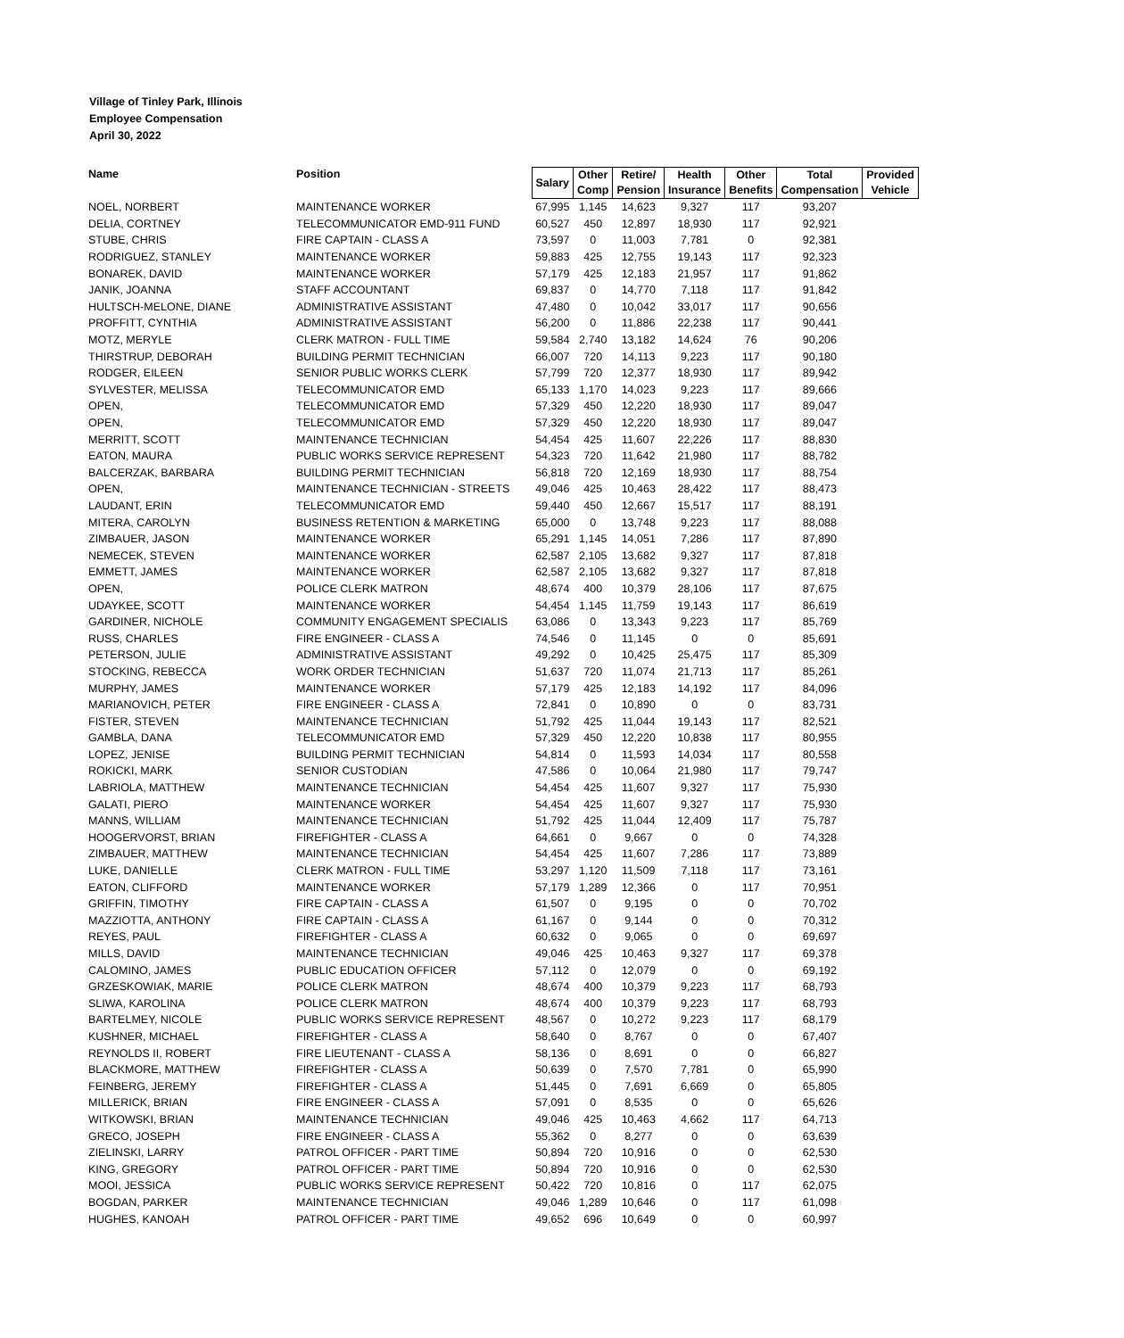Village of Tinley Park, Illinois
Employee Compensation
April 30, 2022
| Name | Position | Salary | Other Comp | Retire/ Pension | Health Insurance | Other Benefits | Total Compensation | Provided Vehicle |
| --- | --- | --- | --- | --- | --- | --- | --- | --- |
| NOEL, NORBERT | MAINTENANCE WORKER | 67,995 | 1,145 | 14,623 | 9,327 | 117 | 93,207 | |
| DELIA, CORTNEY | TELECOMMUNICATOR EMD-911 FUND | 60,527 | 450 | 12,897 | 18,930 | 117 | 92,921 | |
| STUBE, CHRIS | FIRE CAPTAIN - CLASS A | 73,597 | 0 | 11,003 | 7,781 | 0 | 92,381 | |
| RODRIGUEZ, STANLEY | MAINTENANCE WORKER | 59,883 | 425 | 12,755 | 19,143 | 117 | 92,323 | |
| BONAREK, DAVID | MAINTENANCE WORKER | 57,179 | 425 | 12,183 | 21,957 | 117 | 91,862 | |
| JANIK, JOANNA | STAFF ACCOUNTANT | 69,837 | 0 | 14,770 | 7,118 | 117 | 91,842 | |
| HULTSCH-MELONE, DIANE | ADMINISTRATIVE ASSISTANT | 47,480 | 0 | 10,042 | 33,017 | 117 | 90,656 | |
| PROFFITT, CYNTHIA | ADMINISTRATIVE ASSISTANT | 56,200 | 0 | 11,886 | 22,238 | 117 | 90,441 | |
| MOTZ, MERYLE | CLERK MATRON - FULL TIME | 59,584 | 2,740 | 13,182 | 14,624 | 76 | 90,206 | |
| THIRSTRUP, DEBORAH | BUILDING PERMIT TECHNICIAN | 66,007 | 720 | 14,113 | 9,223 | 117 | 90,180 | |
| RODGER, EILEEN | SENIOR PUBLIC WORKS CLERK | 57,799 | 720 | 12,377 | 18,930 | 117 | 89,942 | |
| SYLVESTER, MELISSA | TELECOMMUNICATOR EMD | 65,133 | 1,170 | 14,023 | 9,223 | 117 | 89,666 | |
| OPEN, | TELECOMMUNICATOR EMD | 57,329 | 450 | 12,220 | 18,930 | 117 | 89,047 | |
| OPEN, | TELECOMMUNICATOR EMD | 57,329 | 450 | 12,220 | 18,930 | 117 | 89,047 | |
| MERRITT, SCOTT | MAINTENANCE TECHNICIAN | 54,454 | 425 | 11,607 | 22,226 | 117 | 88,830 | |
| EATON, MAURA | PUBLIC WORKS SERVICE REPRESENT | 54,323 | 720 | 11,642 | 21,980 | 117 | 88,782 | |
| BALCERZAK, BARBARA | BUILDING PERMIT TECHNICIAN | 56,818 | 720 | 12,169 | 18,930 | 117 | 88,754 | |
| OPEN, | MAINTENANCE TECHNICIAN - STREETS | 49,046 | 425 | 10,463 | 28,422 | 117 | 88,473 | |
| LAUDANT, ERIN | TELECOMMUNICATOR EMD | 59,440 | 450 | 12,667 | 15,517 | 117 | 88,191 | |
| MITERA, CAROLYN | BUSINESS RETENTION & MARKETING | 65,000 | 0 | 13,748 | 9,223 | 117 | 88,088 | |
| ZIMBAUER, JASON | MAINTENANCE WORKER | 65,291 | 1,145 | 14,051 | 7,286 | 117 | 87,890 | |
| NEMECEK, STEVEN | MAINTENANCE WORKER | 62,587 | 2,105 | 13,682 | 9,327 | 117 | 87,818 | |
| EMMETT, JAMES | MAINTENANCE WORKER | 62,587 | 2,105 | 13,682 | 9,327 | 117 | 87,818 | |
| OPEN, | POLICE CLERK MATRON | 48,674 | 400 | 10,379 | 28,106 | 117 | 87,675 | |
| UDAYKEE, SCOTT | MAINTENANCE WORKER | 54,454 | 1,145 | 11,759 | 19,143 | 117 | 86,619 | |
| GARDINER, NICHOLE | COMMUNITY ENGAGEMENT SPECIALIS | 63,086 | 0 | 13,343 | 9,223 | 117 | 85,769 | |
| RUSS, CHARLES | FIRE ENGINEER - CLASS A | 74,546 | 0 | 11,145 | 0 | 0 | 85,691 | |
| PETERSON, JULIE | ADMINISTRATIVE ASSISTANT | 49,292 | 0 | 10,425 | 25,475 | 117 | 85,309 | |
| STOCKING, REBECCA | WORK ORDER TECHNICIAN | 51,637 | 720 | 11,074 | 21,713 | 117 | 85,261 | |
| MURPHY, JAMES | MAINTENANCE WORKER | 57,179 | 425 | 12,183 | 14,192 | 117 | 84,096 | |
| MARIANOVICH, PETER | FIRE ENGINEER - CLASS A | 72,841 | 0 | 10,890 | 0 | 0 | 83,731 | |
| FISTER, STEVEN | MAINTENANCE TECHNICIAN | 51,792 | 425 | 11,044 | 19,143 | 117 | 82,521 | |
| GAMBLA, DANA | TELECOMMUNICATOR EMD | 57,329 | 450 | 12,220 | 10,838 | 117 | 80,955 | |
| LOPEZ, JENISE | BUILDING PERMIT TECHNICIAN | 54,814 | 0 | 11,593 | 14,034 | 117 | 80,558 | |
| ROKICKI, MARK | SENIOR CUSTODIAN | 47,586 | 0 | 10,064 | 21,980 | 117 | 79,747 | |
| LABRIOLA, MATTHEW | MAINTENANCE TECHNICIAN | 54,454 | 425 | 11,607 | 9,327 | 117 | 75,930 | |
| GALATI, PIERO | MAINTENANCE WORKER | 54,454 | 425 | 11,607 | 9,327 | 117 | 75,930 | |
| MANNS, WILLIAM | MAINTENANCE TECHNICIAN | 51,792 | 425 | 11,044 | 12,409 | 117 | 75,787 | |
| HOOGERVORST, BRIAN | FIREFIGHTER - CLASS A | 64,661 | 0 | 9,667 | 0 | 0 | 74,328 | |
| ZIMBAUER, MATTHEW | MAINTENANCE TECHNICIAN | 54,454 | 425 | 11,607 | 7,286 | 117 | 73,889 | |
| LUKE, DANIELLE | CLERK MATRON - FULL TIME | 53,297 | 1,120 | 11,509 | 7,118 | 117 | 73,161 | |
| EATON, CLIFFORD | MAINTENANCE WORKER | 57,179 | 1,289 | 12,366 | 0 | 117 | 70,951 | |
| GRIFFIN, TIMOTHY | FIRE CAPTAIN - CLASS A | 61,507 | 0 | 9,195 | 0 | 0 | 70,702 | |
| MAZZIOTTA, ANTHONY | FIRE CAPTAIN - CLASS A | 61,167 | 0 | 9,144 | 0 | 0 | 70,312 | |
| REYES, PAUL | FIREFIGHTER - CLASS A | 60,632 | 0 | 9,065 | 0 | 0 | 69,697 | |
| MILLS, DAVID | MAINTENANCE TECHNICIAN | 49,046 | 425 | 10,463 | 9,327 | 117 | 69,378 | |
| CALOMINO, JAMES | PUBLIC EDUCATION OFFICER | 57,112 | 0 | 12,079 | 0 | 0 | 69,192 | |
| GRZESKOWIAK, MARIE | POLICE CLERK MATRON | 48,674 | 400 | 10,379 | 9,223 | 117 | 68,793 | |
| SLIWA, KAROLINA | POLICE CLERK MATRON | 48,674 | 400 | 10,379 | 9,223 | 117 | 68,793 | |
| BARTELMEY, NICOLE | PUBLIC WORKS SERVICE REPRESENT | 48,567 | 0 | 10,272 | 9,223 | 117 | 68,179 | |
| KUSHNER, MICHAEL | FIREFIGHTER - CLASS A | 58,640 | 0 | 8,767 | 0 | 0 | 67,407 | |
| REYNOLDS II, ROBERT | FIRE LIEUTENANT - CLASS A | 58,136 | 0 | 8,691 | 0 | 0 | 66,827 | |
| BLACKMORE, MATTHEW | FIREFIGHTER - CLASS A | 50,639 | 0 | 7,570 | 7,781 | 0 | 65,990 | |
| FEINBERG, JEREMY | FIREFIGHTER - CLASS A | 51,445 | 0 | 7,691 | 6,669 | 0 | 65,805 | |
| MILLERICK, BRIAN | FIRE ENGINEER - CLASS A | 57,091 | 0 | 8,535 | 0 | 0 | 65,626 | |
| WITKOWSKI, BRIAN | MAINTENANCE TECHNICIAN | 49,046 | 425 | 10,463 | 4,662 | 117 | 64,713 | |
| GRECO, JOSEPH | FIRE ENGINEER - CLASS A | 55,362 | 0 | 8,277 | 0 | 0 | 63,639 | |
| ZIELINSKI, LARRY | PATROL OFFICER - PART TIME | 50,894 | 720 | 10,916 | 0 | 0 | 62,530 | |
| KING, GREGORY | PATROL OFFICER - PART TIME | 50,894 | 720 | 10,916 | 0 | 0 | 62,530 | |
| MOOI, JESSICA | PUBLIC WORKS SERVICE REPRESENT | 50,422 | 720 | 10,816 | 0 | 117 | 62,075 | |
| BOGDAN, PARKER | MAINTENANCE TECHNICIAN | 49,046 | 1,289 | 10,646 | 0 | 117 | 61,098 | |
| HUGHES, KANOAH | PATROL OFFICER - PART TIME | 49,652 | 696 | 10,649 | 0 | 0 | 60,997 | |